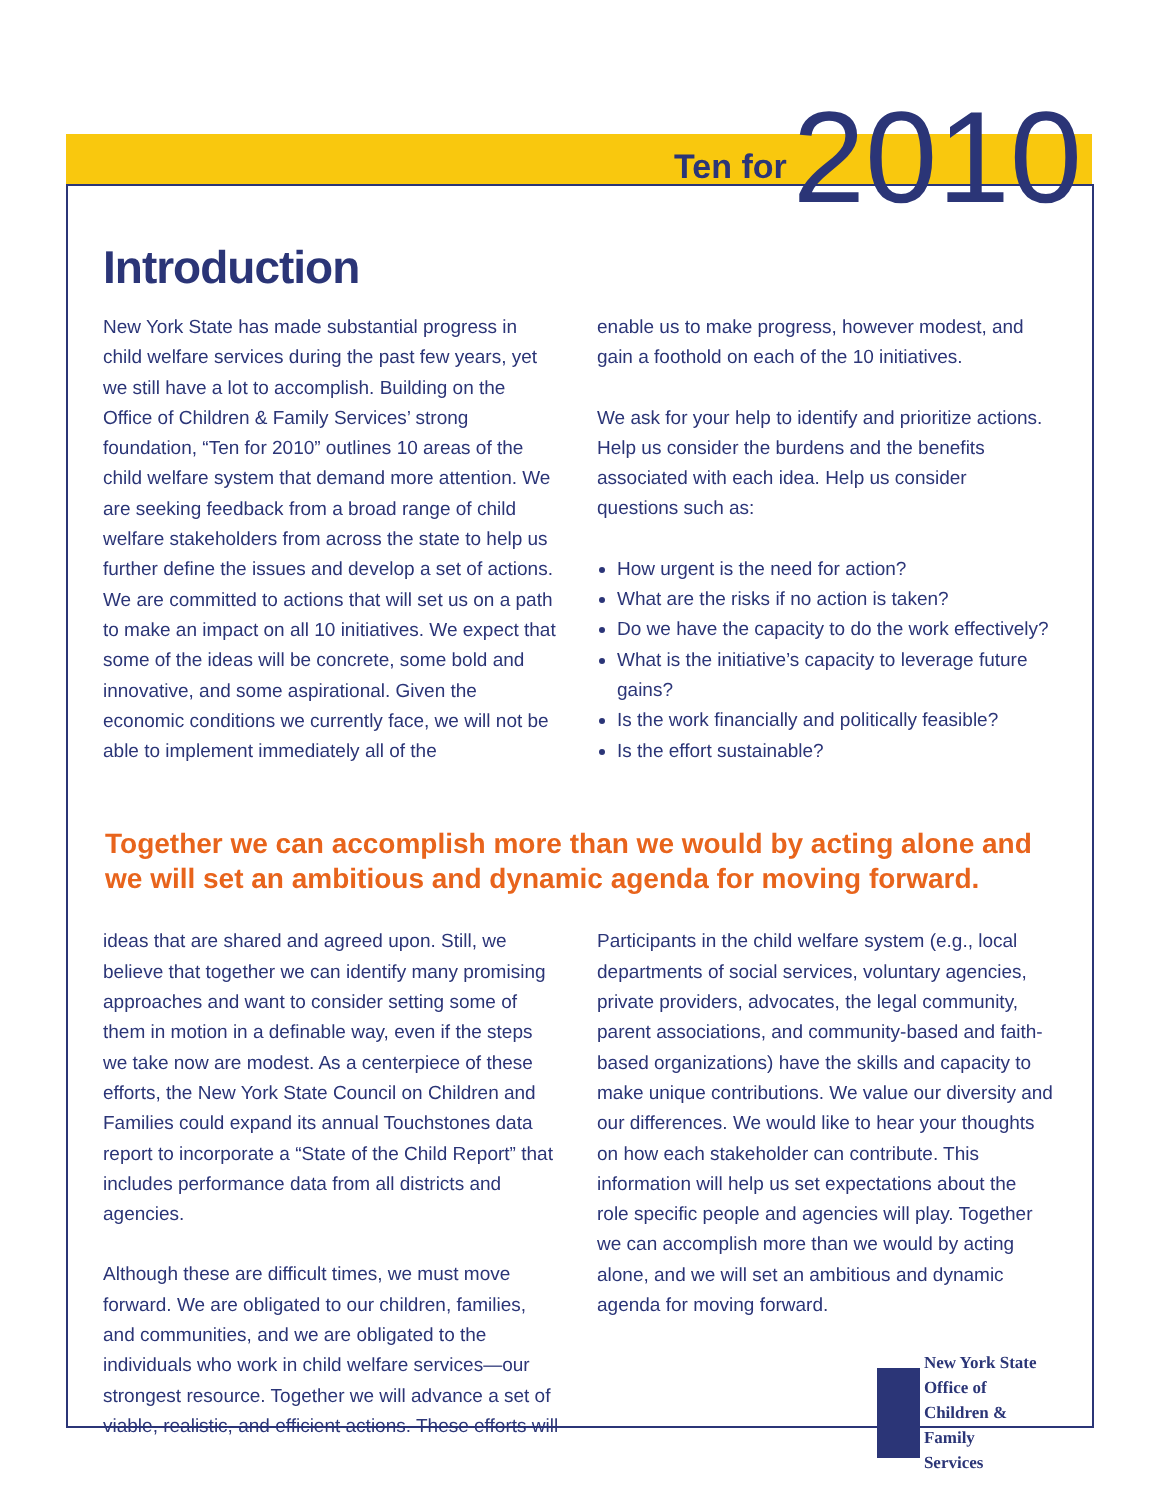Ten for 2010
Introduction
New York State has made substantial progress in child welfare services during the past few years, yet we still have a lot to accomplish. Building on the Office of Children & Family Services’ strong foundation, “Ten for 2010” outlines 10 areas of the child welfare system that demand more attention. We are seeking feedback from a broad range of child welfare stakeholders from across the state to help us further define the issues and develop a set of actions. We are committed to actions that will set us on a path to make an impact on all 10 initiatives. We expect that some of the ideas will be concrete, some bold and innovative, and some aspirational. Given the economic conditions we currently face, we will not be able to implement immediately all of the
enable us to make progress, however modest, and gain a foothold on each of the 10 initiatives.
We ask for your help to identify and prioritize actions. Help us consider the burdens and the benefits associated with each idea. Help us consider questions such as:
How urgent is the need for action?
What are the risks if no action is taken?
Do we have the capacity to do the work effectively?
What is the initiative’s capacity to leverage future gains?
Is the work financially and politically feasible?
Is the effort sustainable?
Together we can accomplish more than we would by acting alone and we will set an ambitious and dynamic agenda for moving forward.
ideas that are shared and agreed upon. Still, we believe that together we can identify many promising approaches and want to consider setting some of them in motion in a definable way, even if the steps we take now are modest. As a centerpiece of these efforts, the New York State Council on Children and Families could expand its annual Touchstones data report to incorporate a “State of the Child Report” that includes performance data from all districts and agencies.
Although these are difficult times, we must move forward. We are obligated to our children, families, and communities, and we are obligated to the individuals who work in child welfare services—our strongest resource. Together we will advance a set of viable, realistic, and efficient actions. These efforts will
Participants in the child welfare system (e.g., local departments of social services, voluntary agencies, private providers, advocates, the legal community, parent associations, and community-based and faith-based organizations) have the skills and capacity to make unique contributions. We value our diversity and our differences. We would like to hear your thoughts on how each stakeholder can contribute. This information will help us set expectations about the role specific people and agencies will play. Together we can accomplish more than we would by acting alone, and we will set an ambitious and dynamic agenda for moving forward.
New York State
Office of
Children & Family
Services